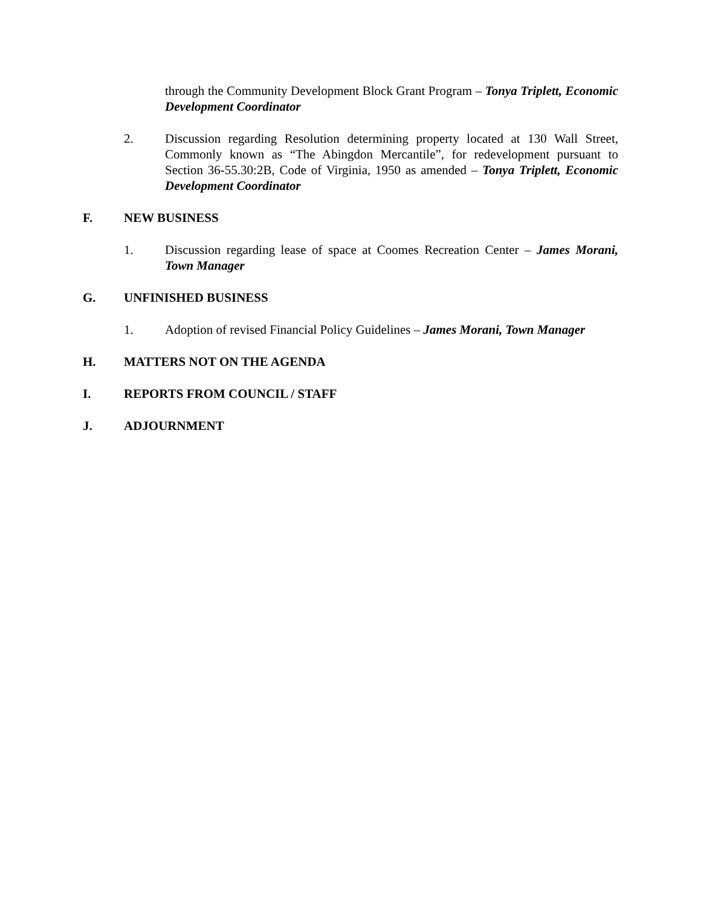through the Community Development Block Grant Program – Tonya Triplett, Economic Development Coordinator
2. Discussion regarding Resolution determining property located at 130 Wall Street, Commonly known as “The Abingdon Mercantile”, for redevelopment pursuant to Section 36-55.30:2B, Code of Virginia, 1950 as amended – Tonya Triplett, Economic Development Coordinator
F. NEW BUSINESS
1. Discussion regarding lease of space at Coomes Recreation Center – James Morani, Town Manager
G. UNFINISHED BUSINESS
1. Adoption of revised Financial Policy Guidelines – James Morani, Town Manager
H. MATTERS NOT ON THE AGENDA
I. REPORTS FROM COUNCIL / STAFF
J. ADJOURNMENT